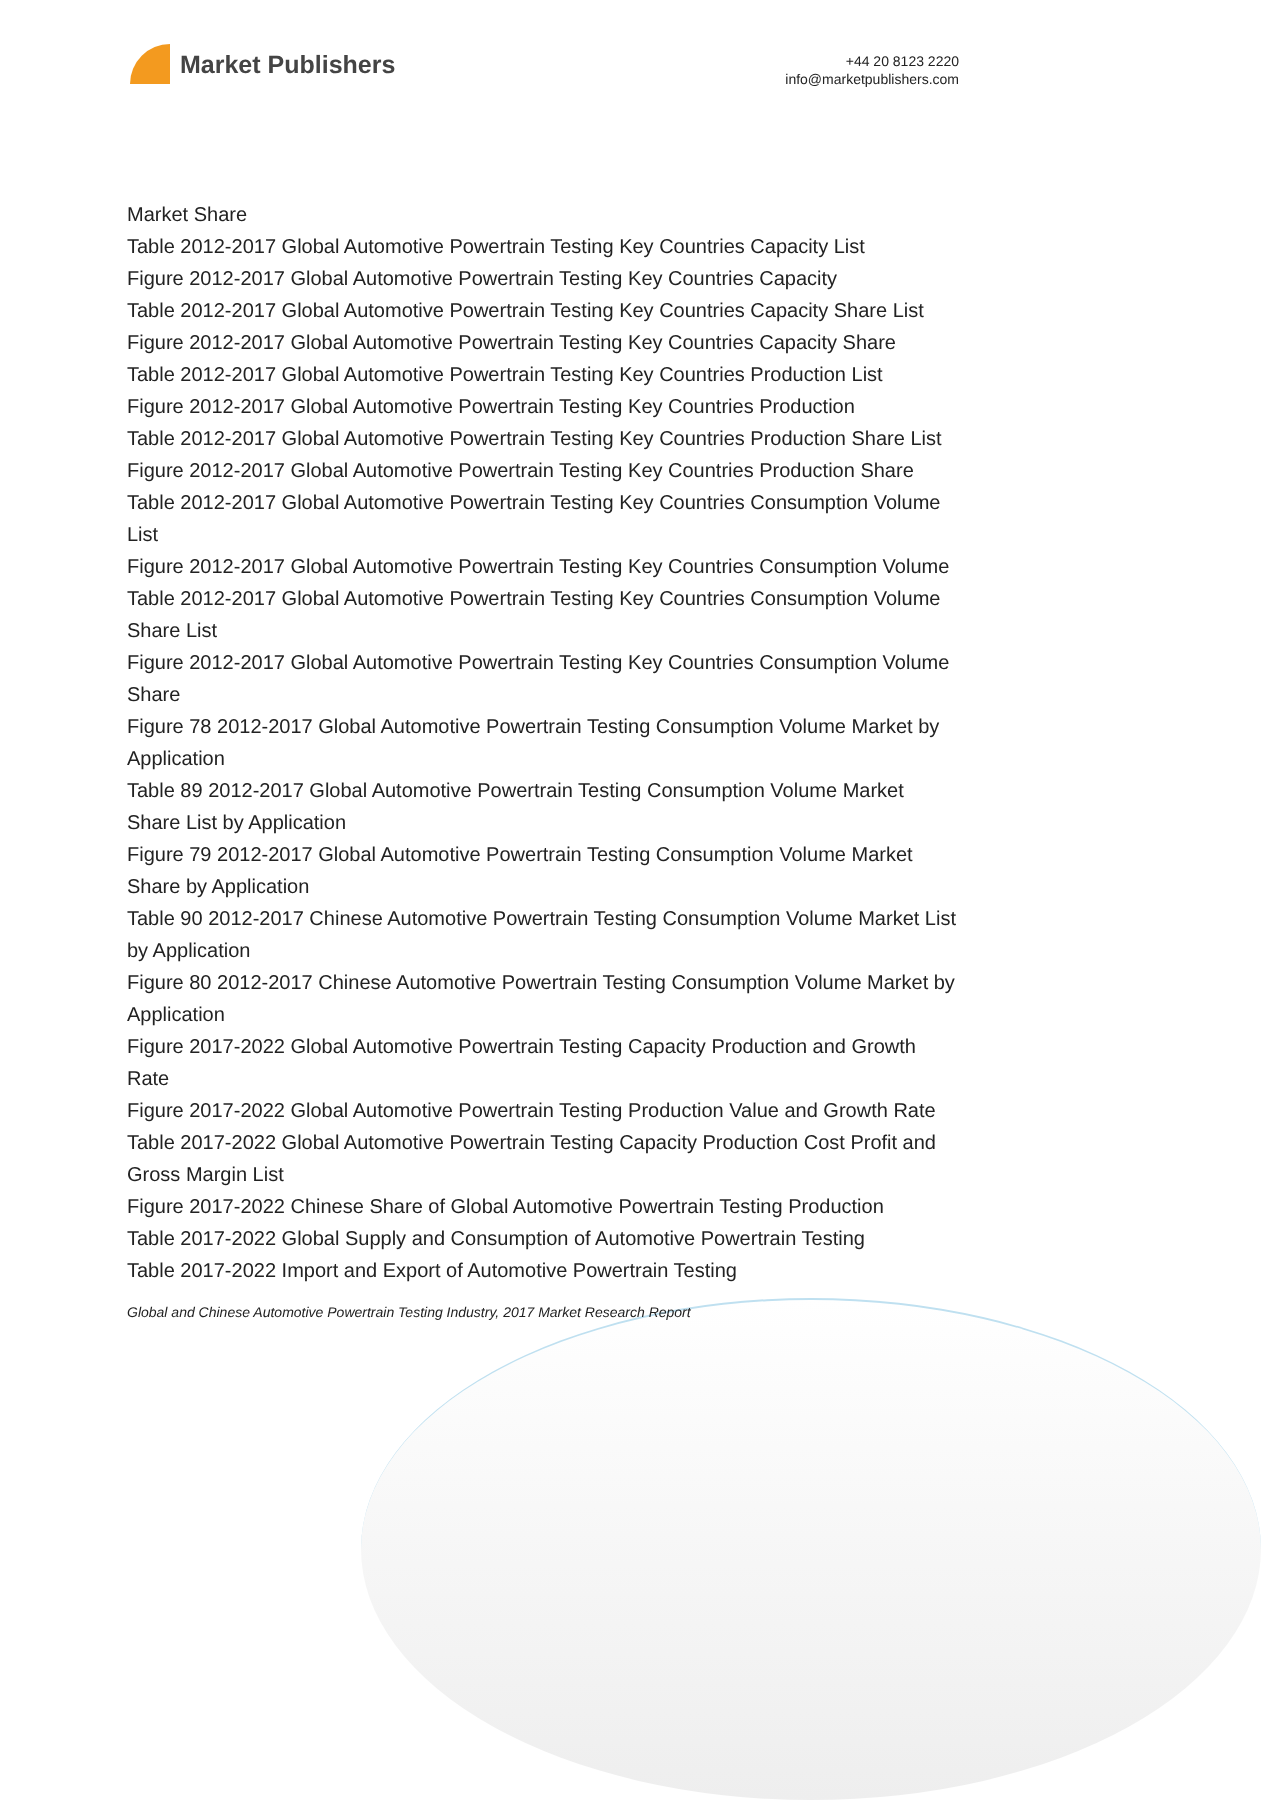Market Publishers
+44 20 8123 2220
info@marketpublishers.com
Market Share
Table 2012-2017 Global Automotive Powertrain Testing Key Countries Capacity List
Figure 2012-2017 Global Automotive Powertrain Testing Key Countries Capacity
Table 2012-2017 Global Automotive Powertrain Testing Key Countries Capacity Share List
Figure 2012-2017 Global Automotive Powertrain Testing Key Countries Capacity Share
Table 2012-2017 Global Automotive Powertrain Testing Key Countries Production List
Figure 2012-2017 Global Automotive Powertrain Testing Key Countries Production
Table 2012-2017 Global Automotive Powertrain Testing Key Countries Production Share List
Figure 2012-2017 Global Automotive Powertrain Testing Key Countries Production Share
Table 2012-2017 Global Automotive Powertrain Testing Key Countries Consumption Volume List
Figure 2012-2017 Global Automotive Powertrain Testing Key Countries Consumption Volume
Table 2012-2017 Global Automotive Powertrain Testing Key Countries Consumption Volume Share List
Figure 2012-2017 Global Automotive Powertrain Testing Key Countries Consumption Volume Share
Figure 78 2012-2017 Global Automotive Powertrain Testing Consumption Volume Market by Application
Table 89 2012-2017 Global Automotive Powertrain Testing Consumption Volume Market Share List by Application
Figure 79 2012-2017 Global Automotive Powertrain Testing Consumption Volume Market Share by Application
Table 90 2012-2017 Chinese Automotive Powertrain Testing Consumption Volume Market List by Application
Figure 80 2012-2017 Chinese Automotive Powertrain Testing Consumption Volume Market by Application
Figure 2017-2022 Global Automotive Powertrain Testing Capacity Production and Growth Rate
Figure 2017-2022 Global Automotive Powertrain Testing Production Value and Growth Rate
Table 2017-2022 Global Automotive Powertrain Testing Capacity Production Cost Profit and Gross Margin List
Figure 2017-2022 Chinese Share of Global Automotive Powertrain Testing Production
Table 2017-2022 Global Supply and Consumption of Automotive Powertrain Testing
Table 2017-2022 Import and Export of Automotive Powertrain Testing
Global and Chinese Automotive Powertrain Testing Industry, 2017 Market Research Report